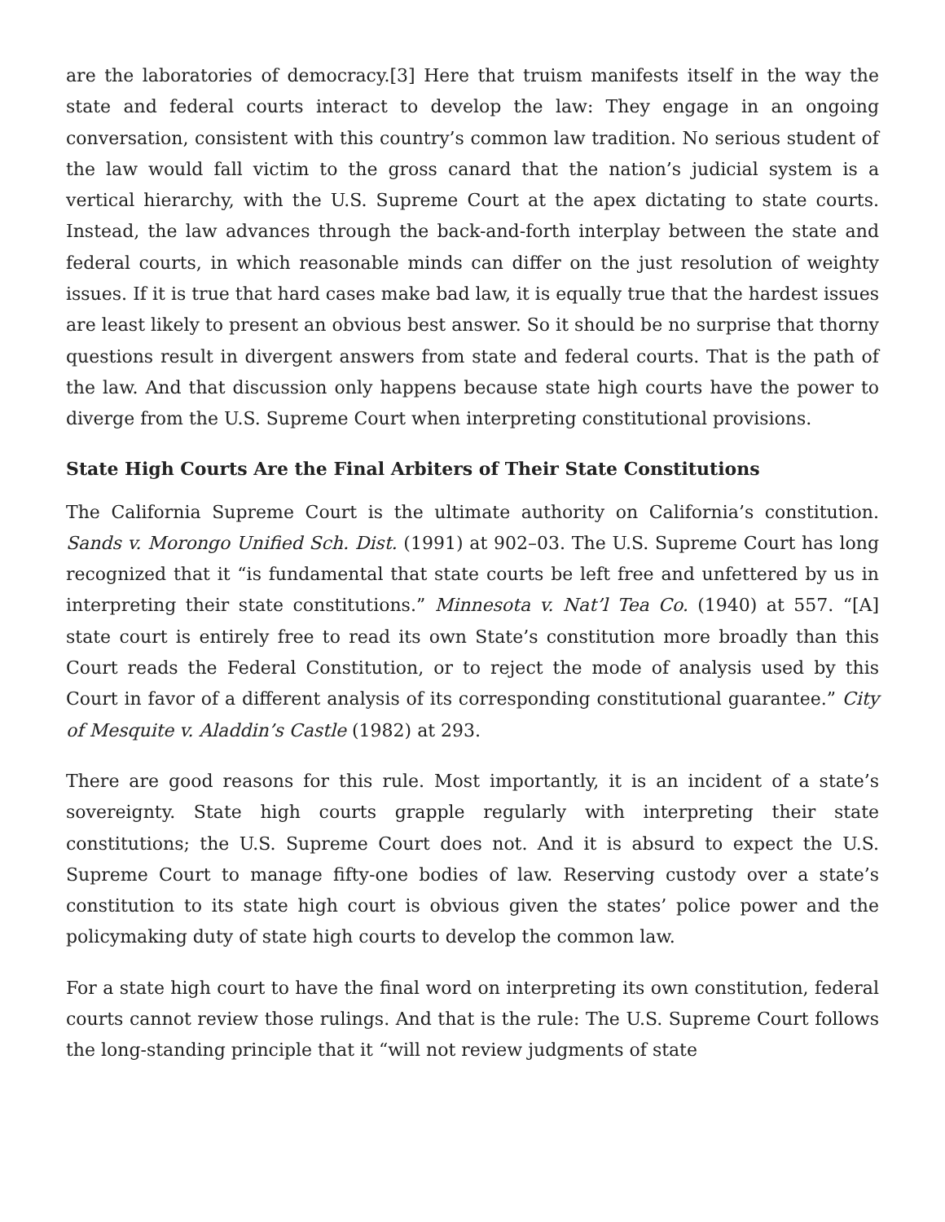are the laboratories of democracy.[3] Here that truism manifests itself in the way the state and federal courts interact to develop the law: They engage in an ongoing conversation, consistent with this country’s common law tradition. No serious student of the law would fall victim to the gross canard that the nation’s judicial system is a vertical hierarchy, with the U.S. Supreme Court at the apex dictating to state courts. Instead, the law advances through the back-and-forth interplay between the state and federal courts, in which reasonable minds can differ on the just resolution of weighty issues. If it is true that hard cases make bad law, it is equally true that the hardest issues are least likely to present an obvious best answer. So it should be no surprise that thorny questions result in divergent answers from state and federal courts. That is the path of the law. And that discussion only happens because state high courts have the power to diverge from the U.S. Supreme Court when interpreting constitutional provisions.
State High Courts Are the Final Arbiters of Their State Constitutions
The California Supreme Court is the ultimate authority on California’s constitution. Sands v. Morongo Unified Sch. Dist. (1991) at 902–03. The U.S. Supreme Court has long recognized that it “is fundamental that state courts be left free and unfettered by us in interpreting their state constitutions.” Minnesota v. Nat’l Tea Co. (1940) at 557. “[A] state court is entirely free to read its own State’s constitution more broadly than this Court reads the Federal Constitution, or to reject the mode of analysis used by this Court in favor of a different analysis of its corresponding constitutional guarantee.” City of Mesquite v. Aladdin’s Castle (1982) at 293.
There are good reasons for this rule. Most importantly, it is an incident of a state’s sovereignty. State high courts grapple regularly with interpreting their state constitutions; the U.S. Supreme Court does not. And it is absurd to expect the U.S. Supreme Court to manage fifty-one bodies of law. Reserving custody over a state’s constitution to its state high court is obvious given the states’ police power and the policymaking duty of state high courts to develop the common law.
For a state high court to have the final word on interpreting its own constitution, federal courts cannot review those rulings. And that is the rule: The U.S. Supreme Court follows the long-standing principle that it “will not review judgments of state